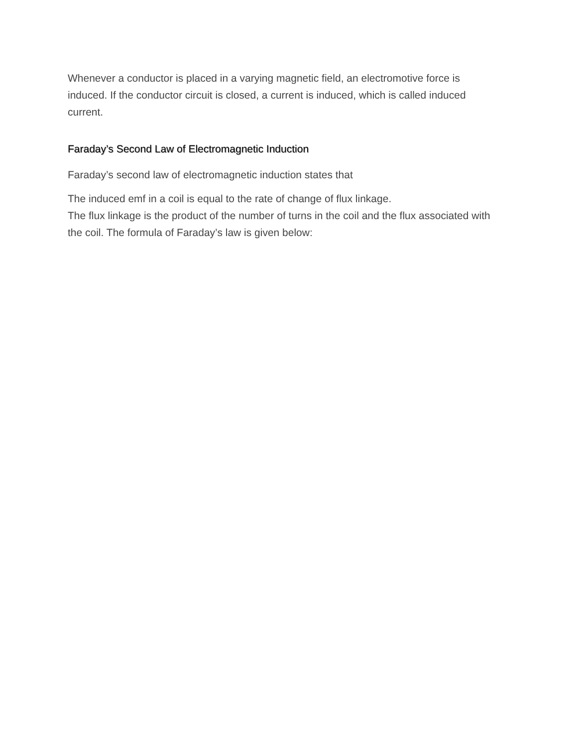Whenever a conductor is placed in a varying magnetic field, an electromotive force is induced. If the conductor circuit is closed, a current is induced, which is called induced current.
Faraday’s Second Law of Electromagnetic Induction
Faraday’s second law of electromagnetic induction states that
The induced emf in a coil is equal to the rate of change of flux linkage.
The flux linkage is the product of the number of turns in the coil and the flux associated with the coil. The formula of Faraday’s law is given below: